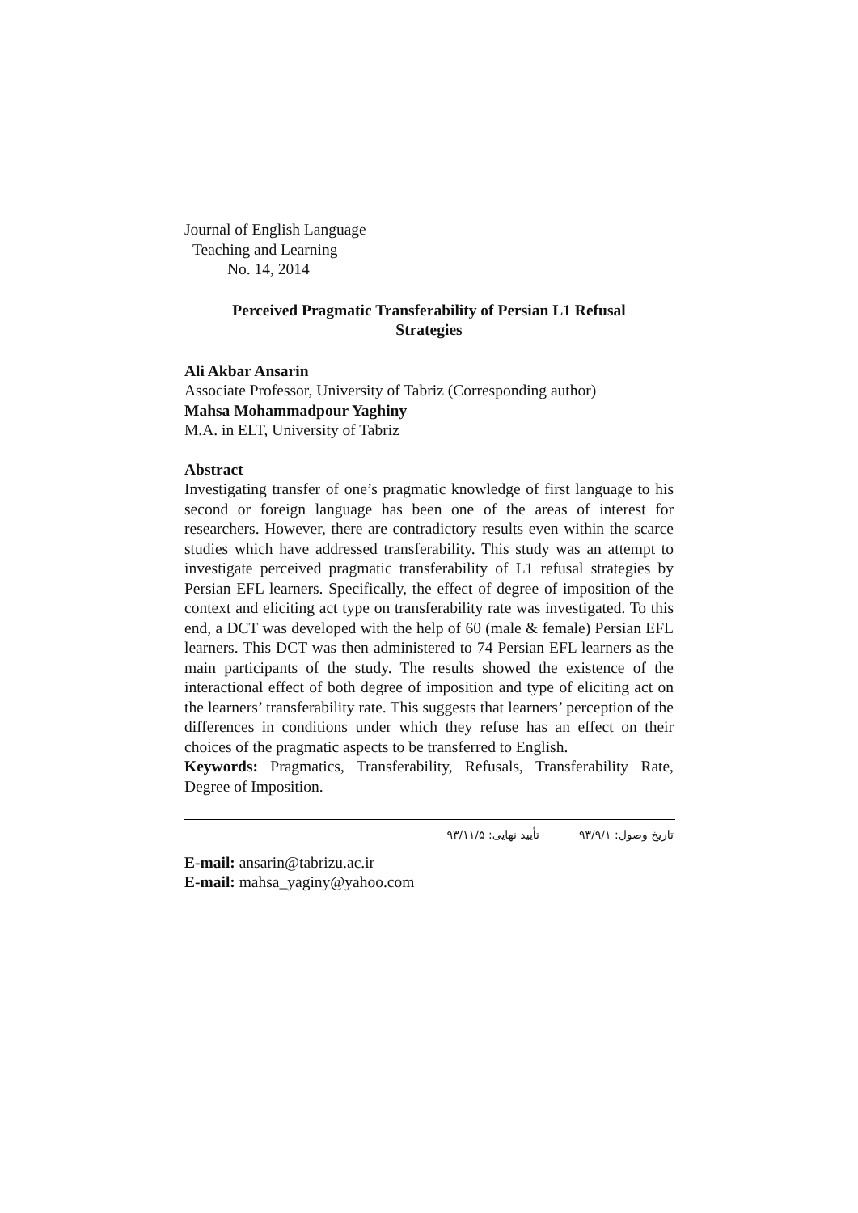Journal of English Language
Teaching and Learning
No. 14, 2014
Perceived Pragmatic Transferability of Persian L1 Refusal
Strategies
Ali Akbar Ansarin
Associate Professor, University of Tabriz (Corresponding author)
Mahsa Mohammadpour Yaghiny
M.A. in ELT, University of Tabriz
Abstract
Investigating transfer of one’s pragmatic knowledge of first language to his second or foreign language has been one of the areas of interest for researchers. However, there are contradictory results even within the scarce studies which have addressed transferability. This study was an attempt to investigate perceived pragmatic transferability of L1 refusal strategies by Persian EFL learners. Specifically, the effect of degree of imposition of the context and eliciting act type on transferability rate was investigated. To this end, a DCT was developed with the help of 60 (male & female) Persian EFL learners. This DCT was then administered to 74 Persian EFL learners as the main participants of the study. The results showed the existence of the interactional effect of both degree of imposition and type of eliciting act on the learners’ transferability rate. This suggests that learners’ perception of the differences in conditions under which they refuse has an effect on their choices of the pragmatic aspects to be transferred to English.
Keywords: Pragmatics, Transferability, Refusals, Transferability Rate, Degree of Imposition.
تاریخ وصول: ۹۳/۹/۱ تأیید نهایی: ۹۳/۱۱/۵
E-mail: ansarin@tabrizu.ac.ir
E-mail: mahsa_yaginy@yahoo.com